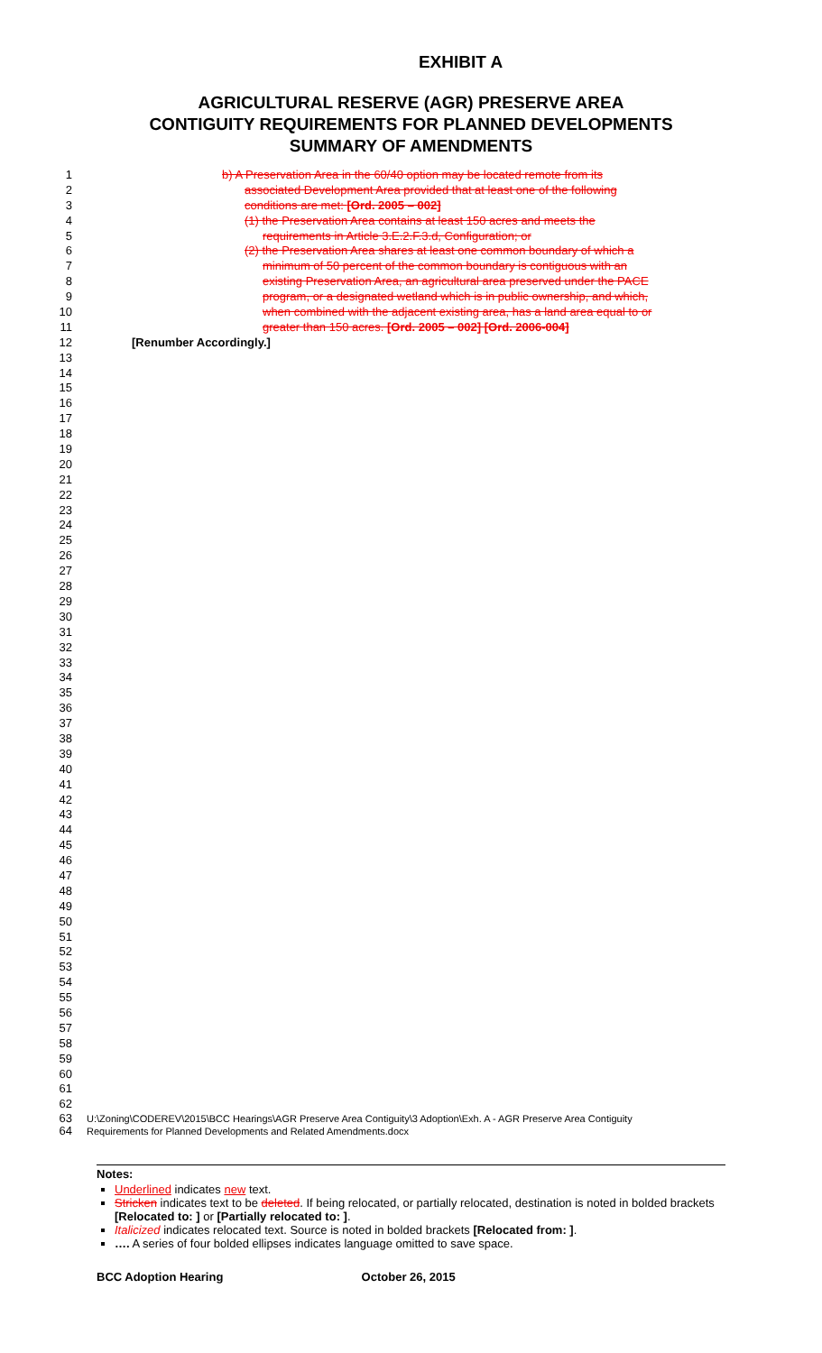EXHIBIT A
AGRICULTURAL RESERVE (AGR) PRESERVE AREA
CONTIGUITY REQUIREMENTS FOR PLANNED DEVELOPMENTS
SUMMARY OF AMENDMENTS
1 b) A Preservation Area in the 60/40 option may be located remote from its
2 associated Development Area provided that at least one of the following
3 conditions are met: [Ord. 2005 – 002]
4 (1) the Preservation Area contains at least 150 acres and meets the
5 requirements in Article 3.E.2.F.3.d, Configuration; or
6 (2) the Preservation Area shares at least one common boundary of which a
7 minimum of 50 percent of the common boundary is contiguous with an
8 existing Preservation Area, an agricultural area preserved under the PACE
9 program, or a designated wetland which is in public ownership, and which,
10 when combined with the adjacent existing area, has a land area equal to or
11 greater than 150 acres. [Ord. 2005 – 002] [Ord. 2006-004]
12 [Renumber Accordingly.]
13
14
15
16
17
18
19
20
21
22
23
24
25
26
27
28
29
30
31
32
33
34
35
36
37
38
39
40
41
42
43
44
45
46
47
48
49
50
51
52
53
54
55
56
57
58
59
60
61
62
63
U:\Zoning\CODEREV\2015\BCC Hearings\AGR Preserve Area Contiguity\3 Adoption\Exh. A - AGR Preserve Area Contiguity
64
Requirements for Planned Developments and Related Amendments.docx
Notes:
Underlined indicates new text.
Stricken indicates text to be deleted. If being relocated, or partially relocated, destination is noted in bolded brackets [Relocated to: ] or [Partially relocated to: ].
Italicized indicates relocated text. Source is noted in bolded brackets [Relocated from: ].
…. A series of four bolded ellipses indicates language omitted to save space.
BCC Adoption Hearing October 26, 2015